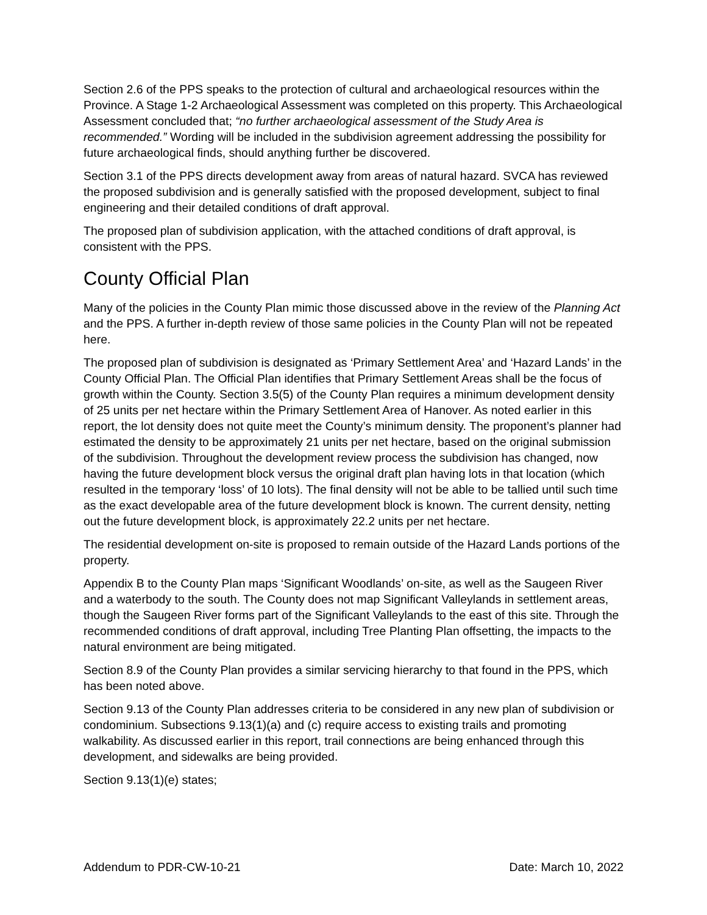Section 2.6 of the PPS speaks to the protection of cultural and archaeological resources within the Province. A Stage 1-2 Archaeological Assessment was completed on this property. This Archaeological Assessment concluded that; “no further archaeological assessment of the Study Area is recommended.” Wording will be included in the subdivision agreement addressing the possibility for future archaeological finds, should anything further be discovered.
Section 3.1 of the PPS directs development away from areas of natural hazard. SVCA has reviewed the proposed subdivision and is generally satisfied with the proposed development, subject to final engineering and their detailed conditions of draft approval.
The proposed plan of subdivision application, with the attached conditions of draft approval, is consistent with the PPS.
County Official Plan
Many of the policies in the County Plan mimic those discussed above in the review of the Planning Act and the PPS. A further in-depth review of those same policies in the County Plan will not be repeated here.
The proposed plan of subdivision is designated as ‘Primary Settlement Area’ and ‘Hazard Lands’ in the County Official Plan. The Official Plan identifies that Primary Settlement Areas shall be the focus of growth within the County. Section 3.5(5) of the County Plan requires a minimum development density of 25 units per net hectare within the Primary Settlement Area of Hanover. As noted earlier in this report, the lot density does not quite meet the County’s minimum density. The proponent’s planner had estimated the density to be approximately 21 units per net hectare, based on the original submission of the subdivision. Throughout the development review process the subdivision has changed, now having the future development block versus the original draft plan having lots in that location (which resulted in the temporary ‘loss’ of 10 lots). The final density will not be able to be tallied until such time as the exact developable area of the future development block is known. The current density, netting out the future development block, is approximately 22.2 units per net hectare.
The residential development on-site is proposed to remain outside of the Hazard Lands portions of the property.
Appendix B to the County Plan maps ‘Significant Woodlands’ on-site, as well as the Saugeen River and a waterbody to the south. The County does not map Significant Valleylands in settlement areas, though the Saugeen River forms part of the Significant Valleylands to the east of this site. Through the recommended conditions of draft approval, including Tree Planting Plan offsetting, the impacts to the natural environment are being mitigated.
Section 8.9 of the County Plan provides a similar servicing hierarchy to that found in the PPS, which has been noted above.
Section 9.13 of the County Plan addresses criteria to be considered in any new plan of subdivision or condominium. Subsections 9.13(1)(a) and (c) require access to existing trails and promoting walkability. As discussed earlier in this report, trail connections are being enhanced through this development, and sidewalks are being provided.
Section 9.13(1)(e) states;
Addendum to PDR-CW-10-21 Date: March 10, 2022